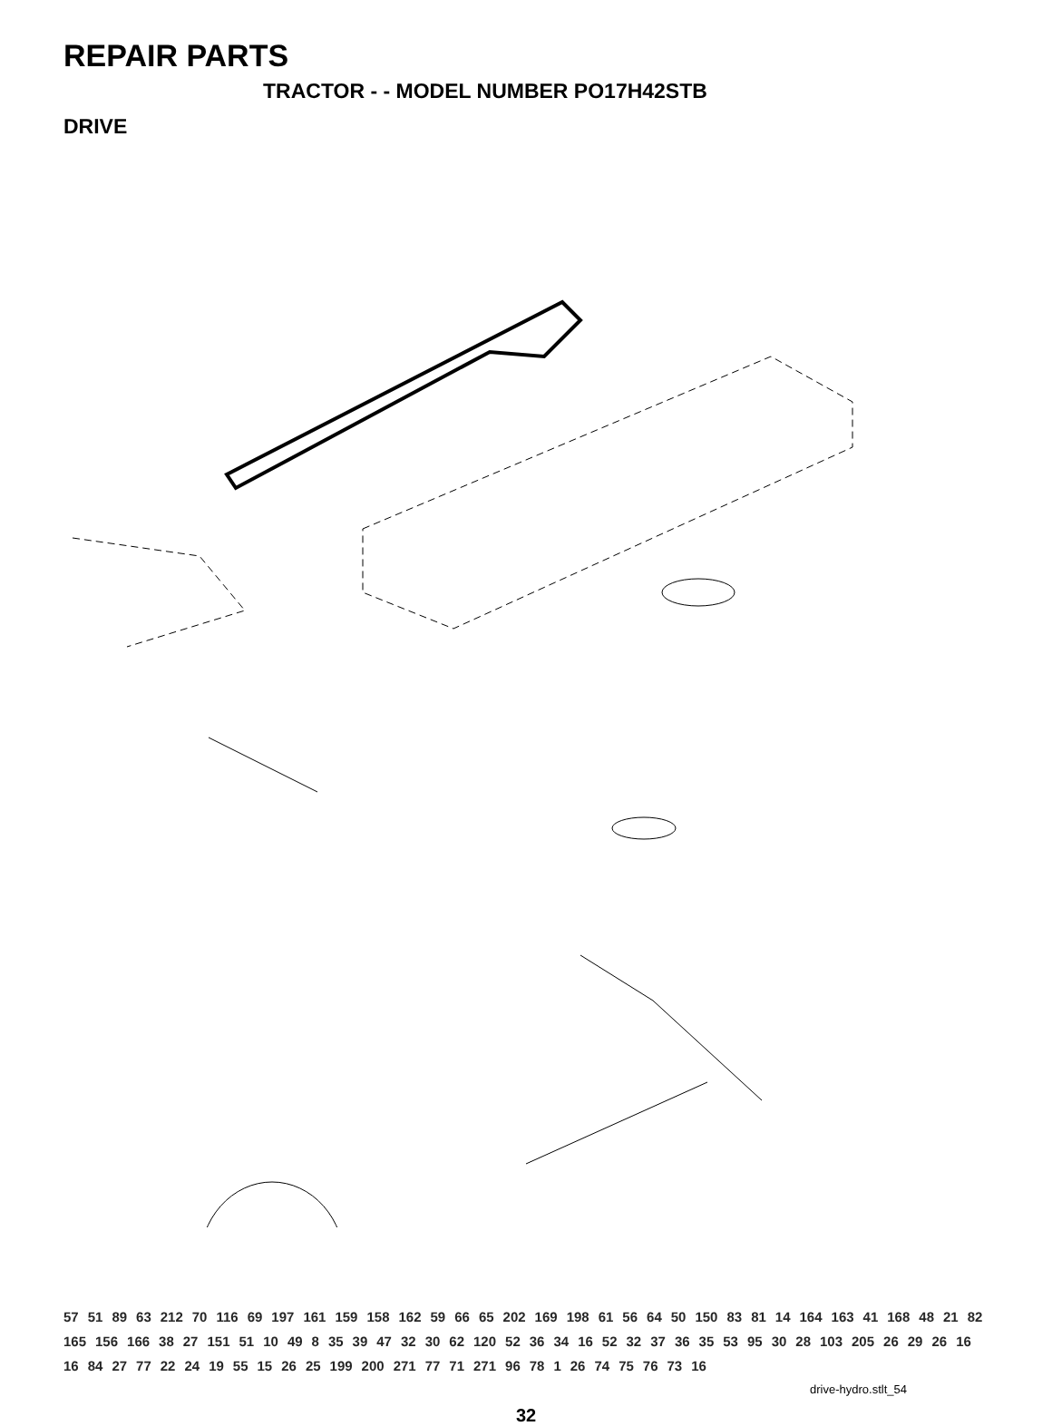REPAIR PARTS
TRACTOR - - MODEL NUMBER PO17H42STB
DRIVE
57 51 89 63 212 70 116 69 197 161 159 158 162 59 66 65 202 169 198 61 56 64 50 150 83 81 14 164 163 41 168 48 21 82 165 156 166 38 27 151 51 10 49 8 35 39 47 32 30 62 120 52 36 34 16 52 32 37 36 35 53 95 30 28 103 205 26 29 26 16 16 84 27 77 22 24 19 55 15 26 25 199 200 271 77 71 271 96 78 1 26 74 75 76 73 16
drive-hydro.stlt_54
32